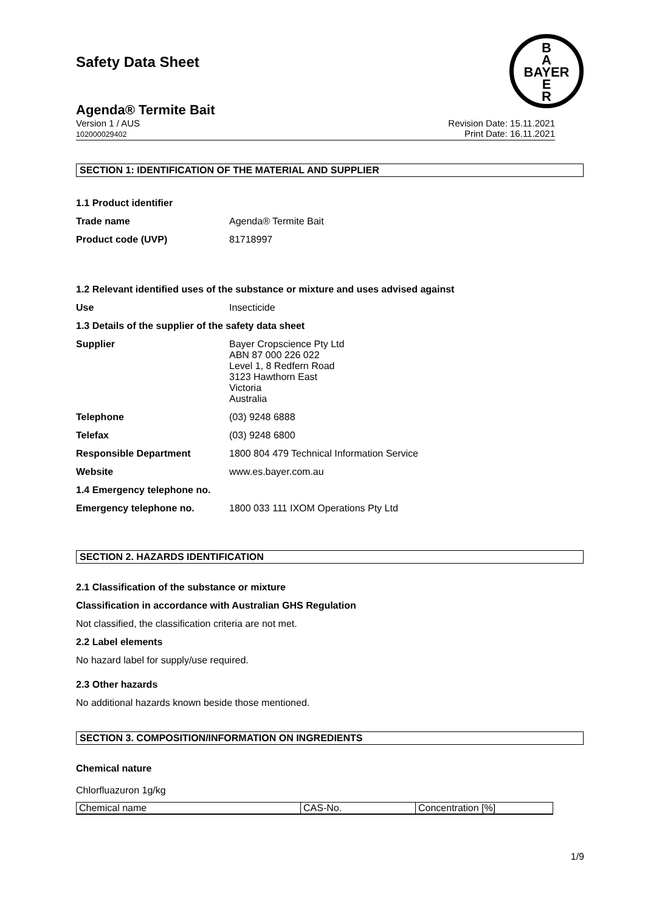B
A
BAYER
E
R
Safety Data Sheet
Agenda® Termite Bait
Version 1 / AUS
102000029402
Revision Date: 15.11.2021
Print Date: 16.11.2021
SECTION 1: IDENTIFICATION OF THE MATERIAL AND SUPPLIER
1.1 Product identifier
Trade name Agenda® Termite Bait
Product code (UVP) 81718997
1.2 Relevant identified uses of the substance or mixture and uses advised against
Use Insecticide
1.3 Details of the supplier of the safety data sheet
Supplier
Bayer Cropscience Pty Ltd
ABN 87 000 226 022
Level 1, 8 Redfern Road
3123 Hawthorn East
Victoria
Australia
Telephone (03) 9248 6888
Telefax (03) 9248 6800
Responsible Department 1800 804 479 Technical Information Service
Website www.es.bayer.com.au
1.4 Emergency telephone no.
Emergency telephone no. 1800 033 111 IXOM Operations Pty Ltd
SECTION 2. HAZARDS IDENTIFICATION
2.1 Classification of the substance or mixture
Classification in accordance with Australian GHS Regulation
Not classified, the classification criteria are not met.
2.2 Label elements
No hazard label for supply/use required.
2.3 Other hazards
No additional hazards known beside those mentioned.
SECTION 3. COMPOSITION/INFORMATION ON INGREDIENTS
Chemical nature
Chlorfluazuron 1g/kg
| Chemical name | CAS-No. | Concentration [%] |
1/9